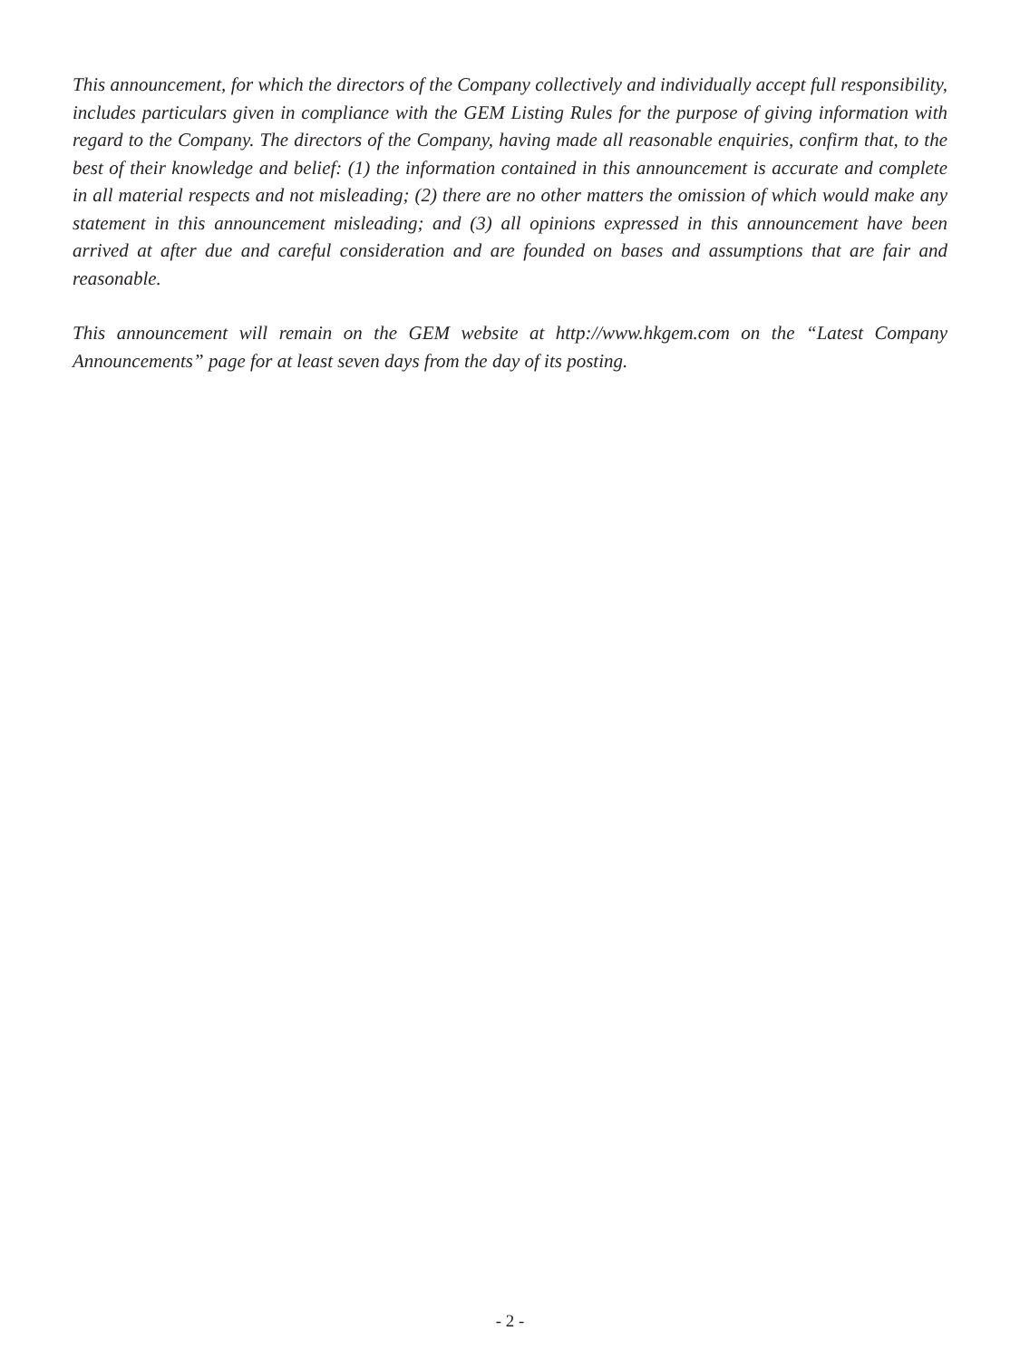This announcement, for which the directors of the Company collectively and individually accept full responsibility, includes particulars given in compliance with the GEM Listing Rules for the purpose of giving information with regard to the Company. The directors of the Company, having made all reasonable enquiries, confirm that, to the best of their knowledge and belief: (1) the information contained in this announcement is accurate and complete in all material respects and not misleading; (2) there are no other matters the omission of which would make any statement in this announcement misleading; and (3) all opinions expressed in this announcement have been arrived at after due and careful consideration and are founded on bases and assumptions that are fair and reasonable.
This announcement will remain on the GEM website at http://www.hkgem.com on the “Latest Company Announcements” page for at least seven days from the day of its posting.
- 2 -